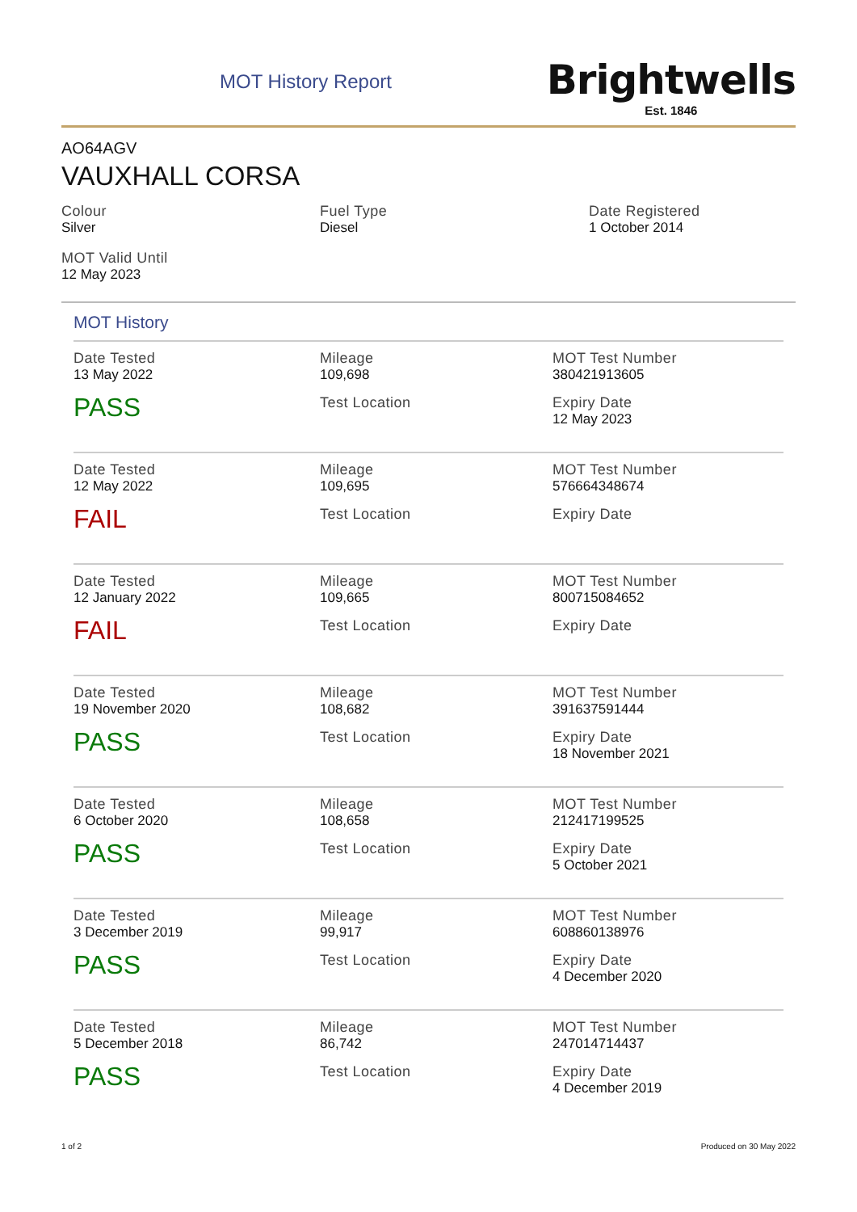MOT History Report
Brightwells
Est. 1846
AO64AGV
VAUXHALL CORSA
Colour
Silver
Fuel Type
Diesel
Date Registered
1 October 2014
MOT Valid Until
12 May 2023
MOT History
Date Tested
13 May 2022
PASS
Mileage
109,698
Test Location
MOT Test Number
380421913605
Expiry Date
12 May 2023
Date Tested
12 May 2022
FAIL
Mileage
109,695
Test Location
MOT Test Number
576664348674
Expiry Date
Date Tested
12 January 2022
FAIL
Mileage
109,665
Test Location
MOT Test Number
800715084652
Expiry Date
Date Tested
19 November 2020
PASS
Mileage
108,682
Test Location
MOT Test Number
391637591444
Expiry Date
18 November 2021
Date Tested
6 October 2020
PASS
Mileage
108,658
Test Location
MOT Test Number
212417199525
Expiry Date
5 October 2021
Date Tested
3 December 2019
PASS
Mileage
99,917
Test Location
MOT Test Number
608860138976
Expiry Date
4 December 2020
Date Tested
5 December 2018
PASS
Mileage
86,742
Test Location
MOT Test Number
247014714437
Expiry Date
4 December 2019
1 of 2 Produced on 30 May 2022